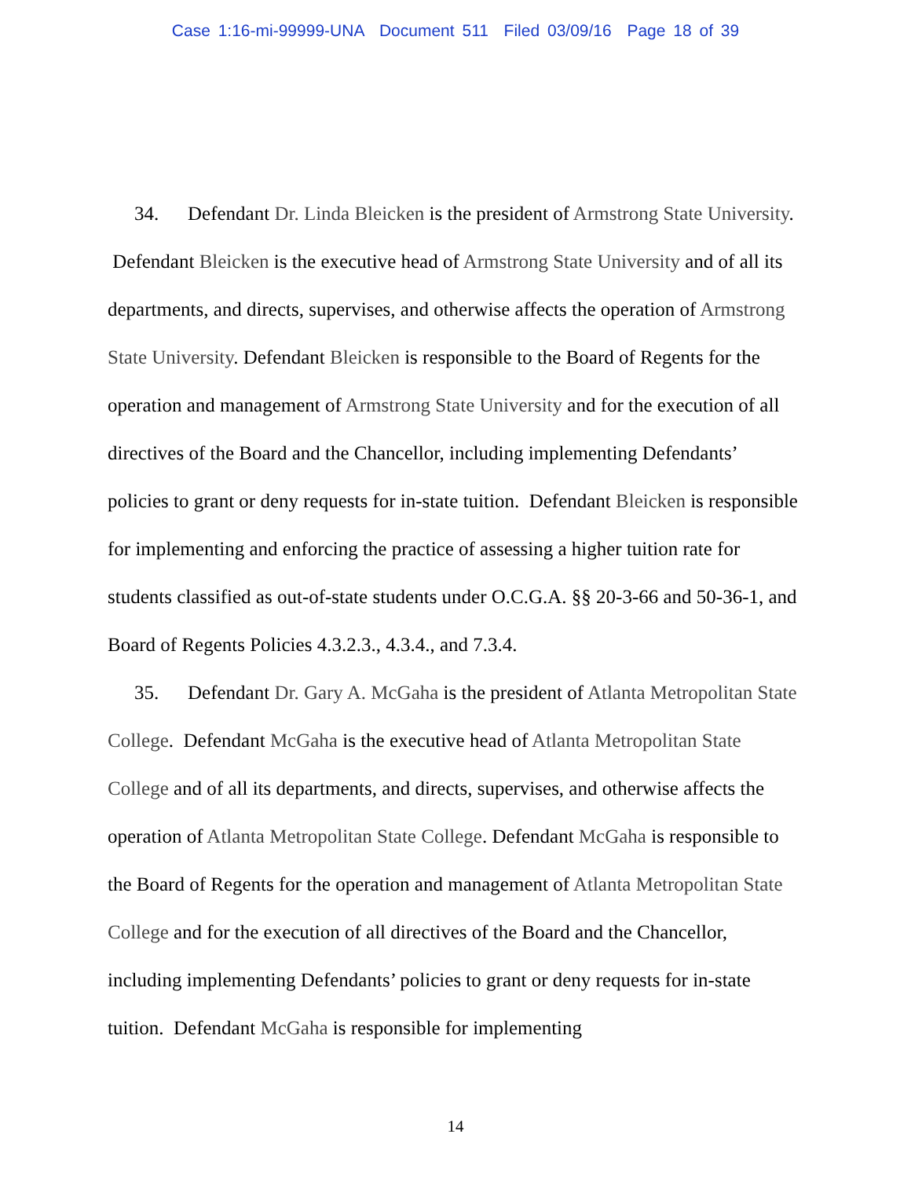Case 1:16-mi-99999-UNA Document 511 Filed 03/09/16 Page 18 of 39
34. Defendant Dr. Linda Bleicken is the president of Armstrong State University. Defendant Bleicken is the executive head of Armstrong State University and of all its departments, and directs, supervises, and otherwise affects the operation of Armstrong State University. Defendant Bleicken is responsible to the Board of Regents for the operation and management of Armstrong State University and for the execution of all directives of the Board and the Chancellor, including implementing Defendants’ policies to grant or deny requests for in-state tuition. Defendant Bleicken is responsible for implementing and enforcing the practice of assessing a higher tuition rate for students classified as out-of-state students under O.C.G.A. §§ 20-3-66 and 50-36-1, and Board of Regents Policies 4.3.2.3., 4.3.4., and 7.3.4.
35. Defendant Dr. Gary A. McGaha is the president of Atlanta Metropolitan State College. Defendant McGaha is the executive head of Atlanta Metropolitan State College and of all its departments, and directs, supervises, and otherwise affects the operation of Atlanta Metropolitan State College. Defendant McGaha is responsible to the Board of Regents for the operation and management of Atlanta Metropolitan State College and for the execution of all directives of the Board and the Chancellor, including implementing Defendants’ policies to grant or deny requests for in-state tuition. Defendant McGaha is responsible for implementing
14